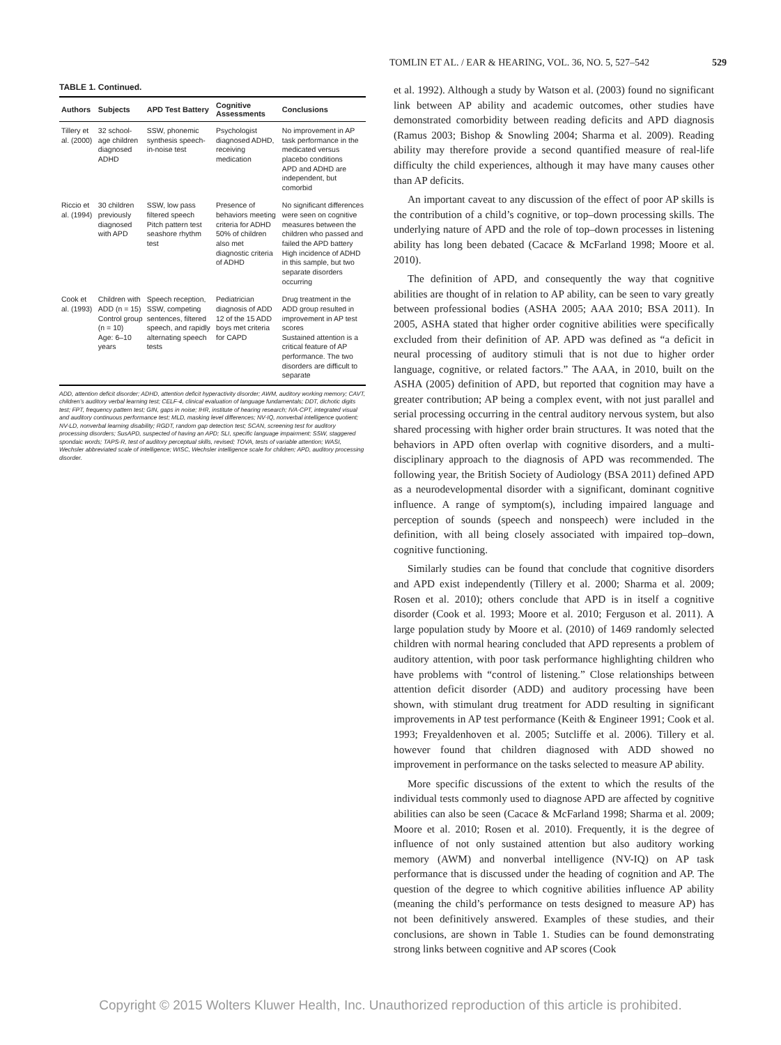TOMLIN ET AL. / EAR & HEARING, VOL. 36, NO. 5, 527–542 529
TABLE 1. Continued.
| Authors | Subjects | APD Test Battery | Cognitive Assessments | Conclusions |
| --- | --- | --- | --- | --- |
| Tillery et al. (2000) | 32 school-age children diagnosed ADHD | SSW, phonemic synthesis speech-in-noise test | Psychologist diagnosed ADHD, receiving medication | No improvement in AP task performance in the medicated versus placebo conditions APD and ADHD are independent, but comorbid |
| Riccio et al. (1994) | 30 children previously diagnosed with APD | SSW, low pass filtered speech Pitch pattern test seashore rhythm test | Presence of behaviors meeting criteria for ADHD 50% of children also met diagnostic criteria of ADHD | No significant differences were seen on cognitive measures between the children who passed and failed the APD battery High incidence of ADHD in this sample, but two separate disorders occurring |
| Cook et al. (1993) | Children with ADD (n = 15) Control group (n = 10) Age: 6–10 years | Speech reception, SSW, competing sentences, filtered speech, and rapidly alternating speech tests | Pediatrician diagnosis of ADD 12 of the 15 ADD boys met criteria for CAPD | Drug treatment in the ADD group resulted in improvement in AP test scores Sustained attention is a critical feature of AP performance. The two disorders are difficult to separate |
ADD, attention deficit disorder; ADHD, attention deficit hyperactivity disorder; AWM, auditory working memory; CAVT, children’s auditory verbal learning test; CELF-4, clinical evaluation of language fundamentals; DDT, dichotic digits test; FPT, frequency pattern test; GIN, gaps in noise; IHR, institute of hearing research; IVA-CPT, integrated visual and auditory continuous performance test; MLD, masking level differences; NV-IQ, nonverbal intelligence quotient; NV-LD, nonverbal learning disability; RGDT, random gap detection test; SCAN, screening test for auditory processing disorders; SusAPD, suspected of having an APD; SLI, specific language impairment; SSW, staggered spondaic words; TAPS-R, test of auditory perceptual skills, revised; TOVA, tests of variable attention; WASI, Wechsler abbreviated scale of intelligence; WISC, Wechsler intelligence scale for children; APD, auditory processing disorder.
et al. 1992). Although a study by Watson et al. (2003) found no significant link between AP ability and academic outcomes, other studies have demonstrated comorbidity between reading deficits and APD diagnosis (Ramus 2003; Bishop & Snowling 2004; Sharma et al. 2009). Reading ability may therefore provide a second quantified measure of real-life difficulty the child experiences, although it may have many causes other than AP deficits.
An important caveat to any discussion of the effect of poor AP skills is the contribution of a child’s cognitive, or top–down processing skills. The underlying nature of APD and the role of top–down processes in listening ability has long been debated (Cacace & McFarland 1998; Moore et al. 2010).
The definition of APD, and consequently the way that cognitive abilities are thought of in relation to AP ability, can be seen to vary greatly between professional bodies (ASHA 2005; AAA 2010; BSA 2011). In 2005, ASHA stated that higher order cognitive abilities were specifically excluded from their definition of AP. APD was defined as “a deficit in neural processing of auditory stimuli that is not due to higher order language, cognitive, or related factors.” The AAA, in 2010, built on the ASHA (2005) definition of APD, but reported that cognition may have a greater contribution; AP being a complex event, with not just parallel and serial processing occurring in the central auditory nervous system, but also shared processing with higher order brain structures. It was noted that the behaviors in APD often overlap with cognitive disorders, and a multi-disciplinary approach to the diagnosis of APD was recommended. The following year, the British Society of Audiology (BSA 2011) defined APD as a neurodevelopmental disorder with a significant, dominant cognitive influence. A range of symptom(s), including impaired language and perception of sounds (speech and nonspeech) were included in the definition, with all being closely associated with impaired top–down, cognitive functioning.
Similarly studies can be found that conclude that cognitive disorders and APD exist independently (Tillery et al. 2000; Sharma et al. 2009; Rosen et al. 2010); others conclude that APD is in itself a cognitive disorder (Cook et al. 1993; Moore et al. 2010; Ferguson et al. 2011). A large population study by Moore et al. (2010) of 1469 randomly selected children with normal hearing concluded that APD represents a problem of auditory attention, with poor task performance highlighting children who have problems with “control of listening.” Close relationships between attention deficit disorder (ADD) and auditory processing have been shown, with stimulant drug treatment for ADD resulting in significant improvements in AP test performance (Keith & Engineer 1991; Cook et al. 1993; Freyaldenhoven et al. 2005; Sutcliffe et al. 2006). Tillery et al. however found that children diagnosed with ADD showed no improvement in performance on the tasks selected to measure AP ability.
More specific discussions of the extent to which the results of the individual tests commonly used to diagnose APD are affected by cognitive abilities can also be seen (Cacace & McFarland 1998; Sharma et al. 2009; Moore et al. 2010; Rosen et al. 2010). Frequently, it is the degree of influence of not only sustained attention but also auditory working memory (AWM) and nonverbal intelligence (NV-IQ) on AP task performance that is discussed under the heading of cognition and AP. The question of the degree to which cognitive abilities influence AP ability (meaning the child’s performance on tests designed to measure AP) has not been definitively answered. Examples of these studies, and their conclusions, are shown in Table 1. Studies can be found demonstrating strong links between cognitive and AP scores (Cook
Copyright © 2015 Wolters Kluwer Health, Inc. Unauthorized reproduction of this article is prohibited.